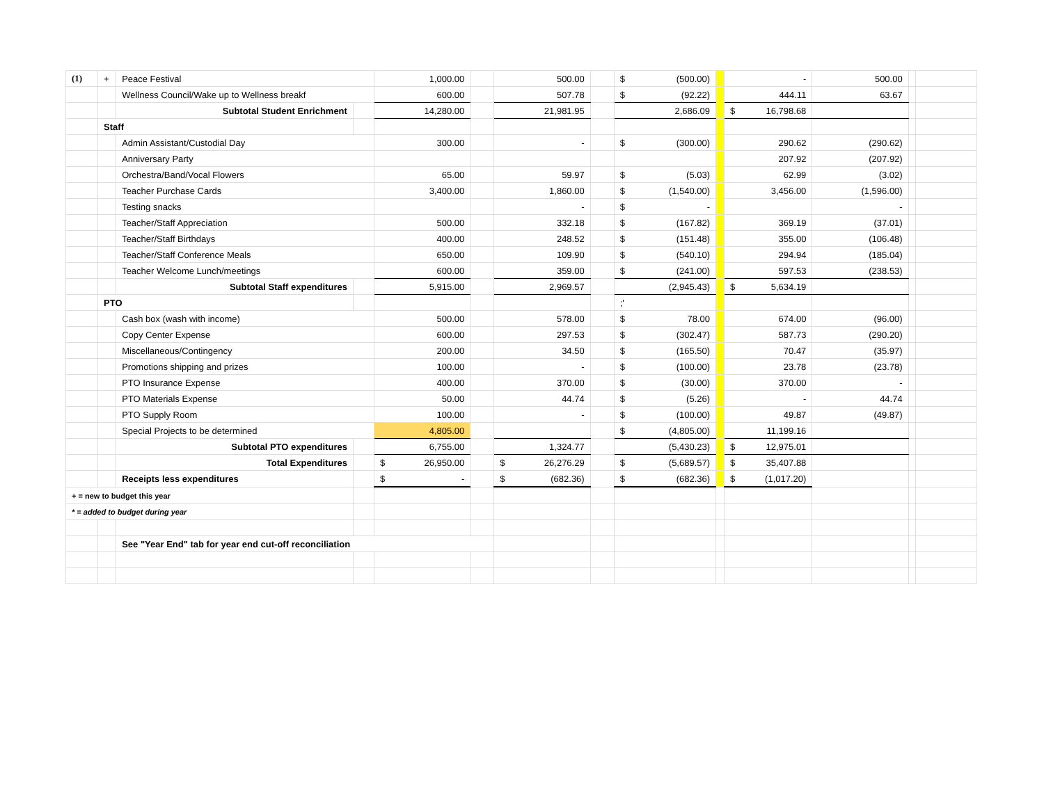| (1) | + | Peace Festival | | 1,000.00 | | 500.00 | | $ (500.00) | | - | 500.00 | | |
| | | Wellness Council/Wake up to Wellness breakf | | 600.00 | | 507.78 | | $ (92.22) | | 444.11 | 63.67 | | |
| | | Subtotal Student Enrichment | | 14,280.00 | | 21,981.95 | | 2,686.09 | | $ 16,798.68 | | | |
| | Staff | | | | | | | | | | | | |
| | | Admin Assistant/Custodial Day | | 300.00 | | - | | $ (300.00) | | 290.62 | (290.62) | | |
| | | Anniversary Party | | | | | | | | 207.92 | (207.92) | | |
| | | Orchestra/Band/Vocal Flowers | | 65.00 | | 59.97 | | $ (5.03) | | 62.99 | (3.02) | | |
| | | Teacher Purchase Cards | | 3,400.00 | | 1,860.00 | | $ (1,540.00) | | 3,456.00 | (1,596.00) | | |
| | | Testing snacks | | | | - | | $ - | | | - | | |
| | | Teacher/Staff Appreciation | | 500.00 | | 332.18 | | $ (167.82) | | 369.19 | (37.01) | | |
| | | Teacher/Staff Birthdays | | 400.00 | | 248.52 | | $ (151.48) | | 355.00 | (106.48) | | |
| | | Teacher/Staff Conference Meals | | 650.00 | | 109.90 | | $ (540.10) | | 294.94 | (185.04) | | |
| | | Teacher Welcome Lunch/meetings | | 600.00 | | 359.00 | | $ (241.00) | | 597.53 | (238.53) | | |
| | | Subtotal Staff expenditures | | 5,915.00 | | 2,969.57 | | (2,945.43) | | $ 5,634.19 | | | |
| | PTO | | | | | | | ;' | | | | | |
| | | Cash box (wash with income) | | 500.00 | | 578.00 | | $ 78.00 | | 674.00 | (96.00) | | |
| | | Copy Center Expense | | 600.00 | | 297.53 | | $ (302.47) | | 587.73 | (290.20) | | |
| | | Miscellaneous/Contingency | | 200.00 | | 34.50 | | $ (165.50) | | 70.47 | (35.97) | | |
| | | Promotions shipping and prizes | | 100.00 | | - | | $ (100.00) | | 23.78 | (23.78) | | |
| | | PTO Insurance Expense | | 400.00 | | 370.00 | | $ (30.00) | | 370.00 | - | | |
| | | PTO Materials Expense | | 50.00 | | 44.74 | | $ (5.26) | | - | 44.74 | | |
| | | PTO Supply Room | | 100.00 | | - | | $ (100.00) | | 49.87 | (49.87) | | |
| | | Special Projects to be determined | | 4,805.00 | | | | $ (4,805.00) | | 11,199.16 | | | |
| | | Subtotal PTO expenditures | | 6,755.00 | | 1,324.77 | | (5,430.23) | | $ 12,975.01 | | | |
| | | Total Expenditures | | $ 26,950.00 | | $ 26,276.29 | | $ (5,689.57) | | $ 35,407.88 | | | |
| | | Receipts less expenditures | | $ - | | $ (682.36) | | $ (682.36) | | $ (1,017.20) | | | |
| + = new to budget this year | | | | | | | | | | | | | |
| * = added to budget during year | | | | | | | | | | | | | |
| | | See "Year End" tab for year end cut-off reconciliation | | | | | | | | | | | |